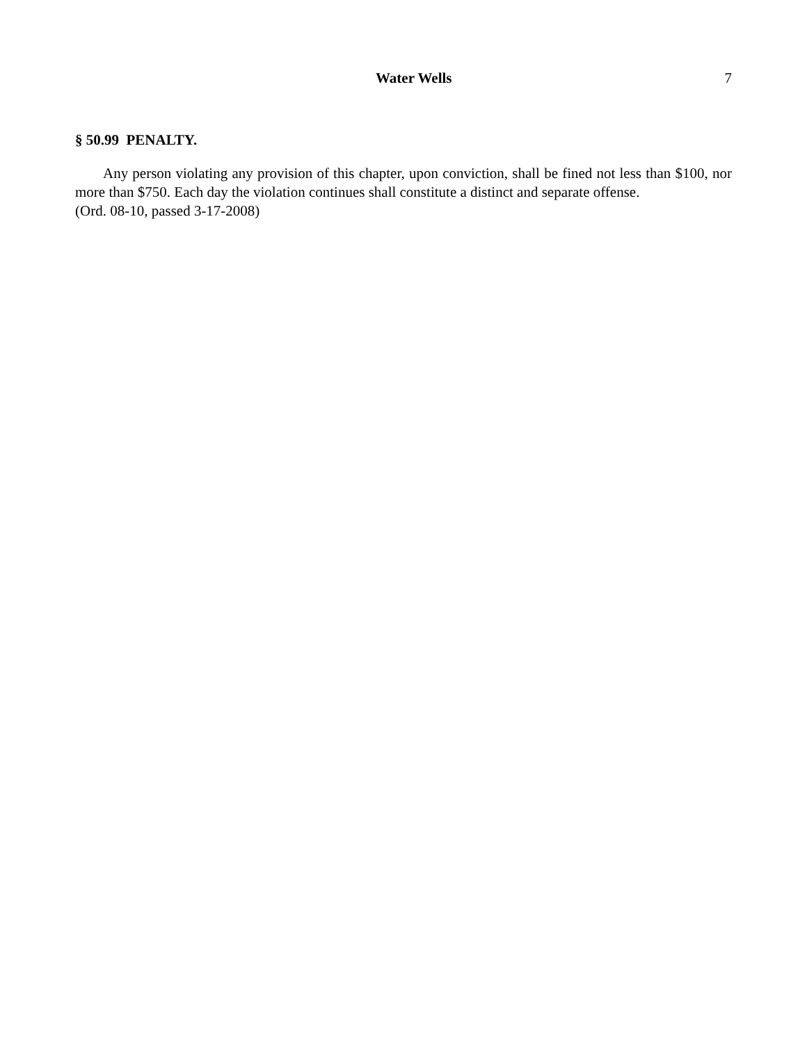Water Wells 7
§ 50.99 PENALTY.
Any person violating any provision of this chapter, upon conviction, shall be fined not less than $100, nor more than $750. Each day the violation continues shall constitute a distinct and separate offense.
(Ord. 08-10, passed 3-17-2008)